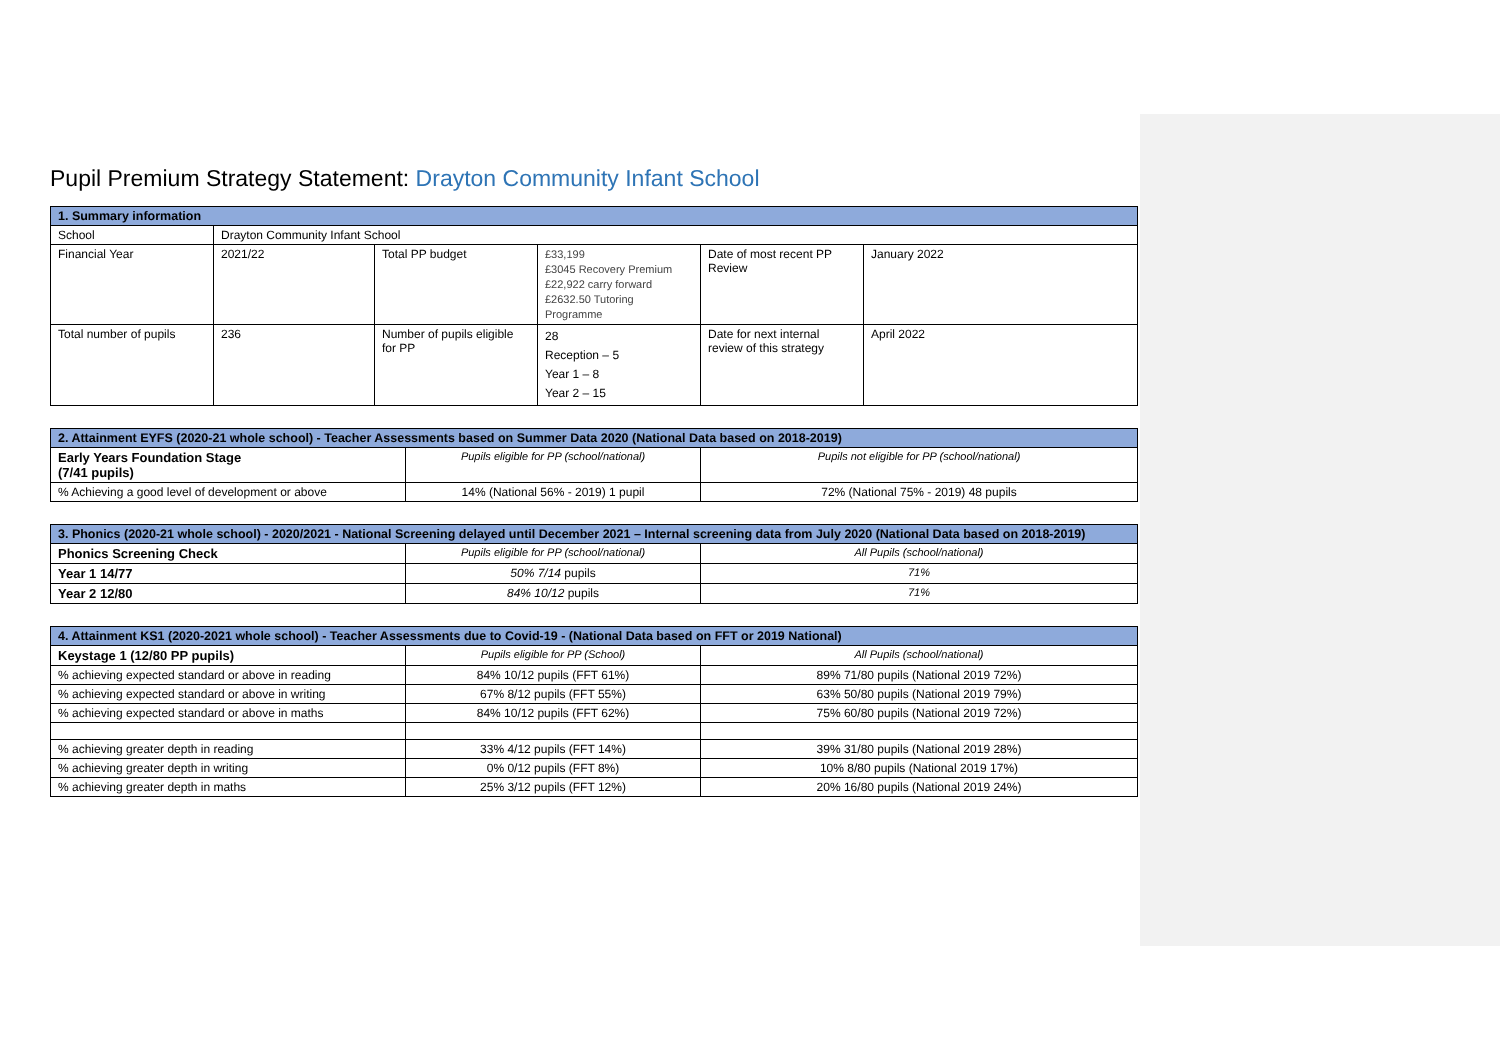Pupil Premium Strategy Statement: Drayton Community Infant School
| 1. Summary information | | | | | |
| --- | --- | --- | --- | --- | --- |
| School | Drayton Community Infant School | | | | |
| Financial Year | 2021/22 | Total PP budget | £33,199 £3045 Recovery Premium £22,922 carry forward £2632.50 Tutoring Programme | Date of most recent PP Review | January 2022 |
| Total number of pupils | 236 | Number of pupils eligible for PP | 28 Reception – 5 Year 1 – 8 Year 2 – 15 | Date for next internal review of this strategy | April 2022 |
| 2. Attainment EYFS (2020-21 whole school) - Teacher Assessments based on Summer Data 2020 (National Data based on 2018-2019) | | |
| --- | --- | --- |
| Early Years Foundation Stage (7/41 pupils) | Pupils eligible for PP (school/national) | Pupils not eligible for PP (school/national) |
| % Achieving a good level of development or above | 14% (National 56% - 2019) 1 pupil | 72% (National 75% - 2019) 48 pupils |
| 3. Phonics (2020-21 whole school) - 2020/2021 - National Screening delayed until December 2021 – Internal screening data from July 2020 (National Data based on 2018-2019) | | |
| --- | --- | --- |
| Phonics Screening Check | Pupils eligible for PP (school/national) | All Pupils (school/national) |
| Year 1 14/77 | 50% 7/14 pupils | 71% |
| Year 2 12/80 | 84% 10/12 pupils | 71% |
| 4. Attainment KS1 (2020-2021 whole school) - Teacher Assessments due to Covid-19 - (National Data based on FFT or 2019 National) | | |
| --- | --- | --- |
| Keystage 1 (12/80 PP pupils) | Pupils eligible for PP (School) | All Pupils (school/national) |
| % achieving expected standard or above in reading | 84% 10/12 pupils (FFT 61%) | 89% 71/80 pupils (National 2019 72%) |
| % achieving expected standard or above in writing | 67% 8/12 pupils (FFT 55%) | 63% 50/80 pupils (National 2019 79%) |
| % achieving expected standard or above in maths | 84% 10/12 pupils (FFT 62%) | 75% 60/80 pupils (National 2019 72%) |
| % achieving greater depth in reading | 33% 4/12 pupils (FFT 14%) | 39% 31/80 pupils (National 2019 28%) |
| % achieving greater depth in writing | 0% 0/12 pupils (FFT 8%) | 10% 8/80 pupils (National 2019 17%) |
| % achieving greater depth in maths | 25% 3/12 pupils (FFT 12%) | 20% 16/80 pupils (National 2019 24%) |